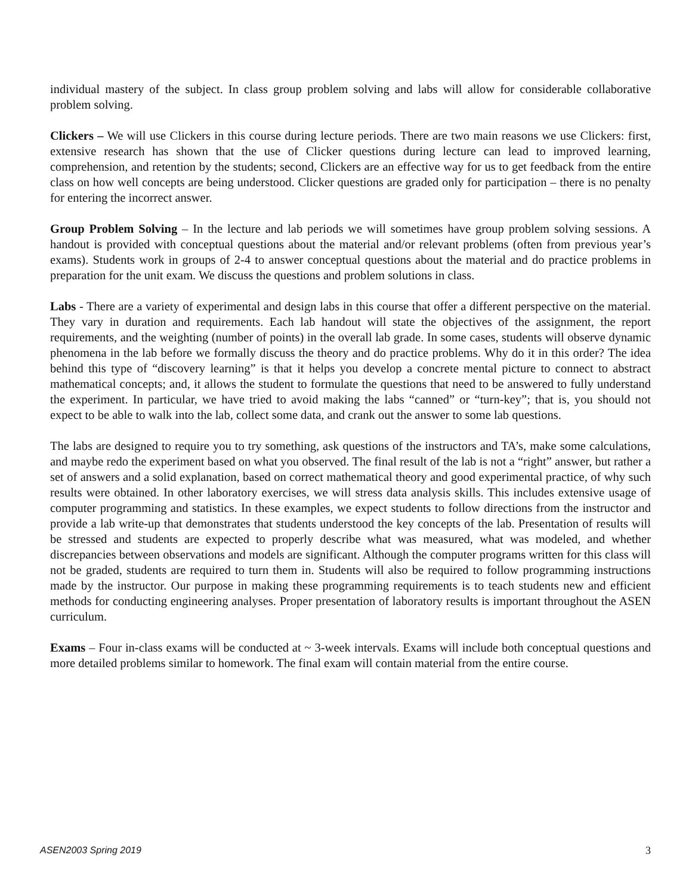individual mastery of the subject. In class group problem solving and labs will allow for considerable collaborative problem solving.
Clickers – We will use Clickers in this course during lecture periods. There are two main reasons we use Clickers: first, extensive research has shown that the use of Clicker questions during lecture can lead to improved learning, comprehension, and retention by the students; second, Clickers are an effective way for us to get feedback from the entire class on how well concepts are being understood. Clicker questions are graded only for participation – there is no penalty for entering the incorrect answer.
Group Problem Solving – In the lecture and lab periods we will sometimes have group problem solving sessions. A handout is provided with conceptual questions about the material and/or relevant problems (often from previous year’s exams). Students work in groups of 2-4 to answer conceptual questions about the material and do practice problems in preparation for the unit exam. We discuss the questions and problem solutions in class.
Labs - There are a variety of experimental and design labs in this course that offer a different perspective on the material. They vary in duration and requirements. Each lab handout will state the objectives of the assignment, the report requirements, and the weighting (number of points) in the overall lab grade. In some cases, students will observe dynamic phenomena in the lab before we formally discuss the theory and do practice problems. Why do it in this order? The idea behind this type of “discovery learning” is that it helps you develop a concrete mental picture to connect to abstract mathematical concepts; and, it allows the student to formulate the questions that need to be answered to fully understand the experiment. In particular, we have tried to avoid making the labs “canned” or “turn-key”; that is, you should not expect to be able to walk into the lab, collect some data, and crank out the answer to some lab questions.
The labs are designed to require you to try something, ask questions of the instructors and TA’s, make some calculations, and maybe redo the experiment based on what you observed. The final result of the lab is not a “right” answer, but rather a set of answers and a solid explanation, based on correct mathematical theory and good experimental practice, of why such results were obtained. In other laboratory exercises, we will stress data analysis skills. This includes extensive usage of computer programming and statistics. In these examples, we expect students to follow directions from the instructor and provide a lab write-up that demonstrates that students understood the key concepts of the lab. Presentation of results will be stressed and students are expected to properly describe what was measured, what was modeled, and whether discrepancies between observations and models are significant. Although the computer programs written for this class will not be graded, students are required to turn them in. Students will also be required to follow programming instructions made by the instructor. Our purpose in making these programming requirements is to teach students new and efficient methods for conducting engineering analyses. Proper presentation of laboratory results is important throughout the ASEN curriculum.
Exams – Four in-class exams will be conducted at ~ 3-week intervals. Exams will include both conceptual questions and more detailed problems similar to homework. The final exam will contain material from the entire course.
ASEN2003 Spring 2019 3